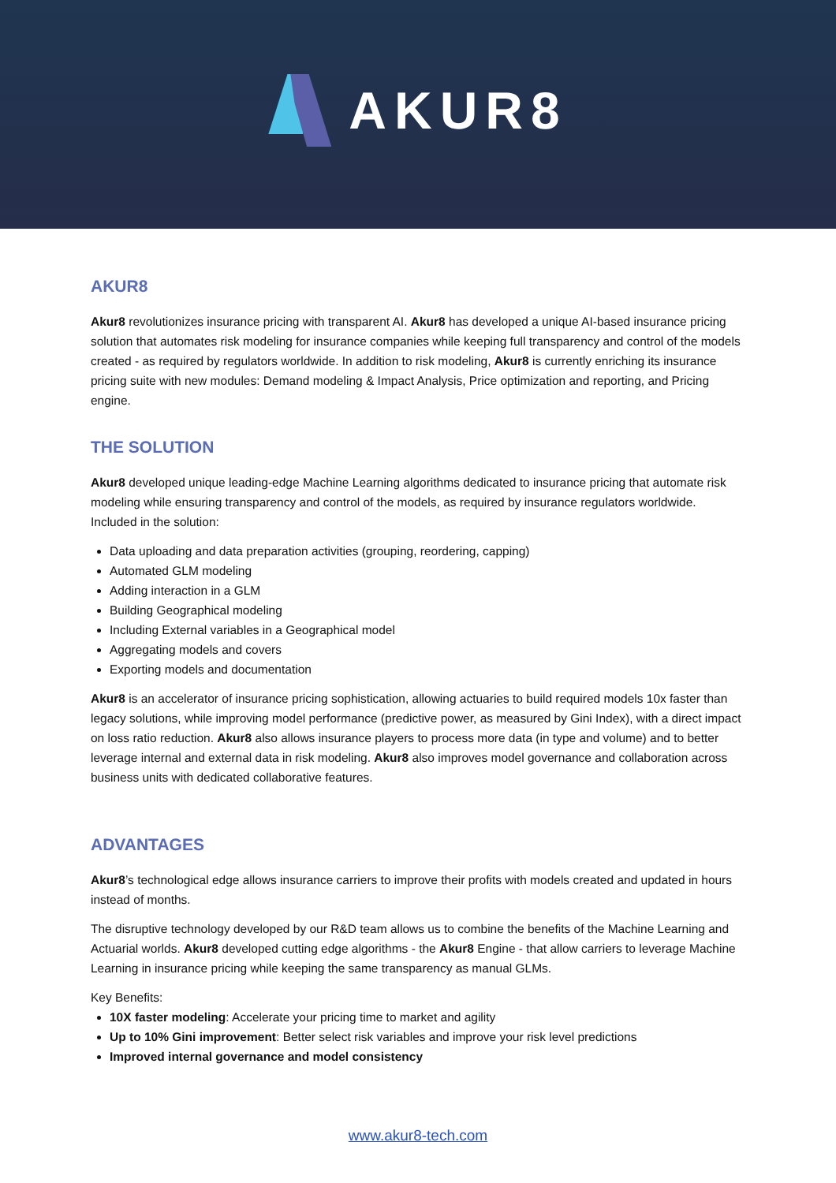AKUR8
AKUR8
Akur8 revolutionizes insurance pricing with transparent AI. Akur8 has developed a unique AI-based insurance pricing solution that automates risk modeling for insurance companies while keeping full transparency and control of the models created - as required by regulators worldwide. In addition to risk modeling, Akur8 is currently enriching its insurance pricing suite with new modules: Demand modeling & Impact Analysis, Price optimization and reporting, and Pricing engine.
THE SOLUTION
Akur8 developed unique leading-edge Machine Learning algorithms dedicated to insurance pricing that automate risk modeling while ensuring transparency and control of the models, as required by insurance regulators worldwide. Included in the solution:
Data uploading and data preparation activities (grouping, reordering, capping)
Automated GLM modeling
Adding interaction in a GLM
Building Geographical modeling
Including External variables in a Geographical model
Aggregating models and covers
Exporting models and documentation
Akur8 is an accelerator of insurance pricing sophistication, allowing actuaries to build required models 10x faster than legacy solutions, while improving model performance (predictive power, as measured by Gini Index), with a direct impact on loss ratio reduction. Akur8 also allows insurance players to process more data (in type and volume) and to better leverage internal and external data in risk modeling. Akur8 also improves model governance and collaboration across business units with dedicated collaborative features.
ADVANTAGES
Akur8’s technological edge allows insurance carriers to improve their profits with models created and updated in hours instead of months.
The disruptive technology developed by our R&D team allows us to combine the benefits of the Machine Learning and Actuarial worlds. Akur8 developed cutting edge algorithms - the Akur8 Engine - that allow carriers to leverage Machine Learning in insurance pricing while keeping the same transparency as manual GLMs.
Key Benefits:
10X faster modeling: Accelerate your pricing time to market and agility
Up to 10% Gini improvement: Better select risk variables and improve your risk level predictions
Improved internal governance and model consistency
www.akur8-tech.com